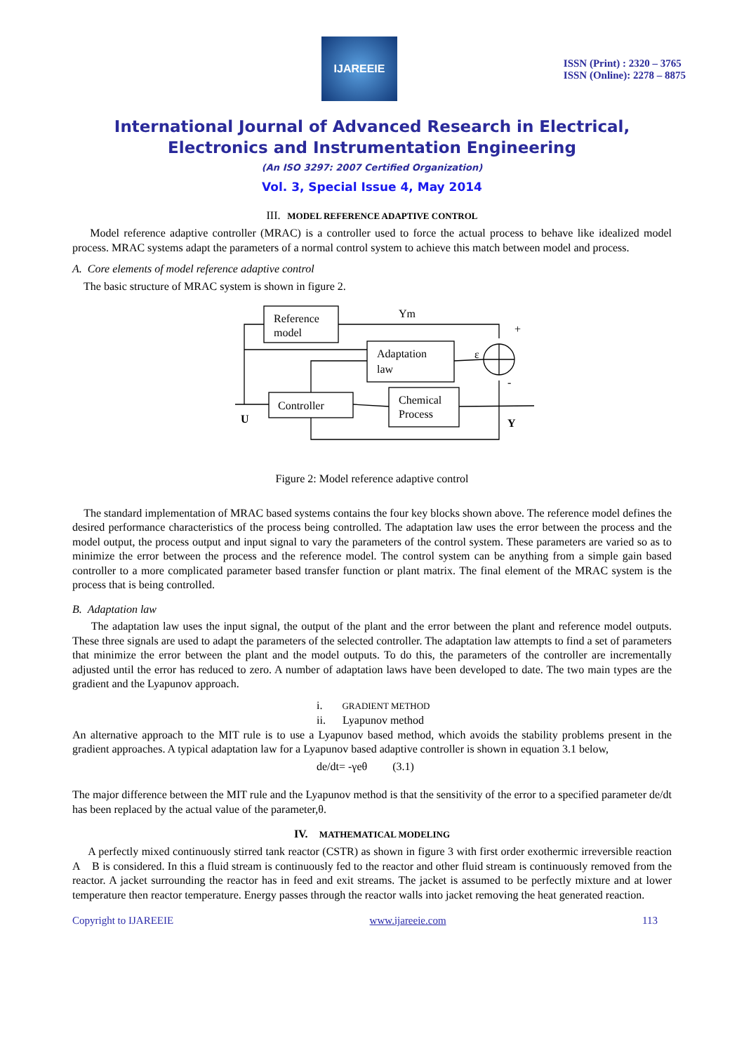IJAREEIE
ISSN (Print) : 2320 – 3765
ISSN (Online): 2278 – 8875
International Journal of Advanced Research in Electrical,
Electronics and Instrumentation Engineering
(An ISO 3297: 2007 Certified Organization)
Vol. 3, Special Issue 4, May 2014
III. MODEL REFERENCE ADAPTIVE CONTROL
Model reference adaptive controller (MRAC) is a controller used to force the actual process to behave like idealized model process. MRAC systems adapt the parameters of a normal control system to achieve this match between model and process.
A. Core elements of model reference adaptive control
The basic structure of MRAC system is shown in figure 2.
Reference
model
Adaptation
law
Controller
Chemical
Process
Ym
+
-
ε
U
Y
Figure 2: Model reference adaptive control
The standard implementation of MRAC based systems contains the four key blocks shown above. The reference model defines the desired performance characteristics of the process being controlled. The adaptation law uses the error between the process and the model output, the process output and input signal to vary the parameters of the control system. These parameters are varied so as to minimize the error between the process and the reference model. The control system can be anything from a simple gain based controller to a more complicated parameter based transfer function or plant matrix. The final element of the MRAC system is the process that is being controlled.
B. Adaptation law
The adaptation law uses the input signal, the output of the plant and the error between the plant and reference model outputs. These three signals are used to adapt the parameters of the selected controller. The adaptation law attempts to find a set of parameters that minimize the error between the plant and the model outputs. To do this, the parameters of the controller are incrementally adjusted until the error has reduced to zero. A number of adaptation laws have been developed to date. The two main types are the gradient and the Lyapunov approach.
i. GRADIENT METHOD
ii. Lyapunov method
An alternative approach to the MIT rule is to use a Lyapunov based method, which avoids the stability problems present in the gradient approaches. A typical adaptation law for a Lyapunov based adaptive controller is shown in equation 3.1 below,
de/dt= -γeθ (3.1)
The major difference between the MIT rule and the Lyapunov method is that the sensitivity of the error to a specified parameter de/dt has been replaced by the actual value of the parameter,θ.
IV. MATHEMATICAL MODELING
A perfectly mixed continuously stirred tank reactor (CSTR) as shown in figure 3 with first order exothermic irreversible reaction A B is considered. In this a fluid stream is continuously fed to the reactor and other fluid stream is continuously removed from the reactor. A jacket surrounding the reactor has in feed and exit streams. The jacket is assumed to be perfectly mixture and at lower temperature then reactor temperature. Energy passes through the reactor walls into jacket removing the heat generated reaction.
Copyright to IJAREEIE www.ijareeie.com 113